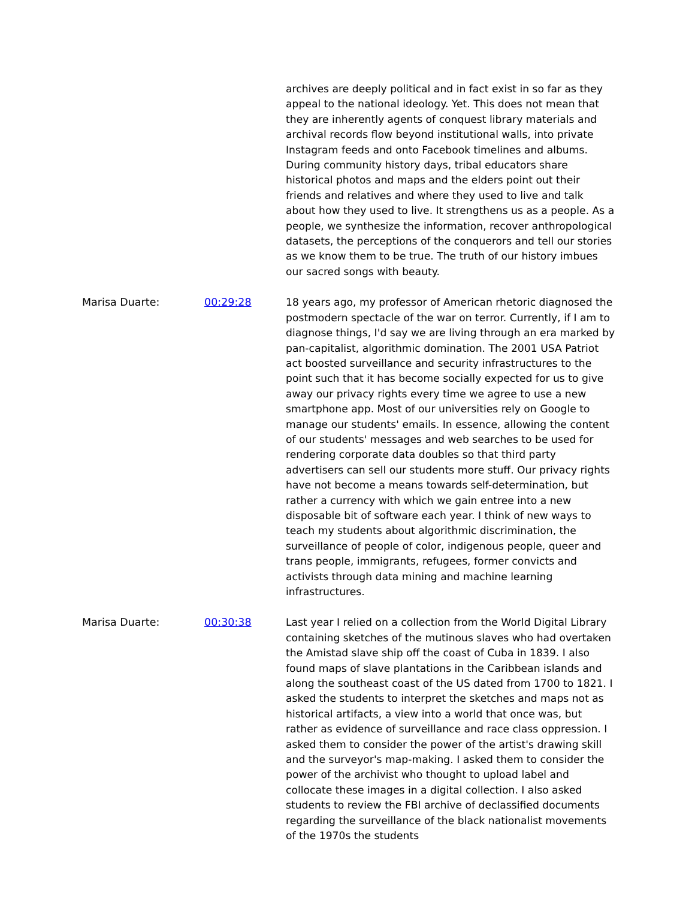archives are deeply political and in fact exist in so far as they appeal to the national ideology. Yet. This does not mean that they are inherently agents of conquest library materials and archival records flow beyond institutional walls, into private Instagram feeds and onto Facebook timelines and albums. During community history days, tribal educators share historical photos and maps and the elders point out their friends and relatives and where they used to live and talk about how they used to live. It strengthens us as a people. As a people, we synthesize the information, recover anthropological datasets, the perceptions of the conquerors and tell our stories as we know them to be true. The truth of our history imbues our sacred songs with beauty.
Marisa Duarte: 00:29:28 18 years ago, my professor of American rhetoric diagnosed the postmodern spectacle of the war on terror. Currently, if I am to diagnose things, I'd say we are living through an era marked by pan-capitalist, algorithmic domination. The 2001 USA Patriot act boosted surveillance and security infrastructures to the point such that it has become socially expected for us to give away our privacy rights every time we agree to use a new smartphone app. Most of our universities rely on Google to manage our students' emails. In essence, allowing the content of our students' messages and web searches to be used for rendering corporate data doubles so that third party advertisers can sell our students more stuff. Our privacy rights have not become a means towards self-determination, but rather a currency with which we gain entree into a new disposable bit of software each year. I think of new ways to teach my students about algorithmic discrimination, the surveillance of people of color, indigenous people, queer and trans people, immigrants, refugees, former convicts and activists through data mining and machine learning infrastructures.
Marisa Duarte: 00:30:38 Last year I relied on a collection from the World Digital Library containing sketches of the mutinous slaves who had overtaken the Amistad slave ship off the coast of Cuba in 1839. I also found maps of slave plantations in the Caribbean islands and along the southeast coast of the US dated from 1700 to 1821. I asked the students to interpret the sketches and maps not as historical artifacts, a view into a world that once was, but rather as evidence of surveillance and race class oppression. I asked them to consider the power of the artist's drawing skill and the surveyor's map-making. I asked them to consider the power of the archivist who thought to upload label and collocate these images in a digital collection. I also asked students to review the FBI archive of declassified documents regarding the surveillance of the black nationalist movements of the 1970s the students